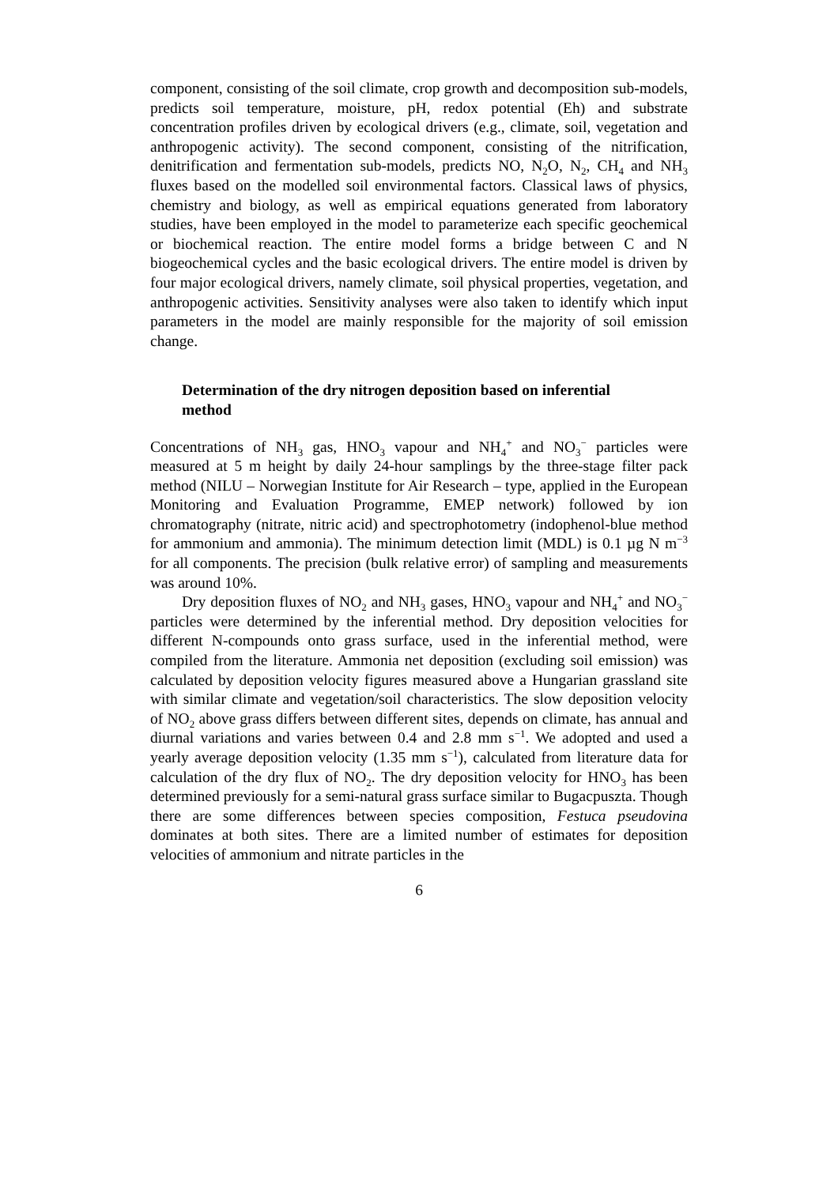component, consisting of the soil climate, crop growth and decomposition sub-models, predicts soil temperature, moisture, pH, redox potential (Eh) and substrate concentration profiles driven by ecological drivers (e.g., climate, soil, vegetation and anthropogenic activity). The second component, consisting of the nitrification, denitrification and fermentation sub-models, predicts NO, N<sub>2</sub>O, N<sub>2</sub>, CH<sub>4</sub> and NH<sub>3</sub> fluxes based on the modelled soil environmental factors. Classical laws of physics, chemistry and biology, as well as empirical equations generated from laboratory studies, have been employed in the model to parameterize each specific geochemical or biochemical reaction. The entire model forms a bridge between C and N biogeochemical cycles and the basic ecological drivers. The entire model is driven by four major ecological drivers, namely climate, soil physical properties, vegetation, and anthropogenic activities. Sensitivity analyses were also taken to identify which input parameters in the model are mainly responsible for the majority of soil emission change.
Determination of the dry nitrogen deposition based on inferential method
Concentrations of NH<sub>3</sub> gas, HNO<sub>3</sub> vapour and NH<sub>4</sub><sup>+</sup> and NO<sub>3</sub><sup>−</sup> particles were measured at 5 m height by daily 24-hour samplings by the three-stage filter pack method (NILU – Norwegian Institute for Air Research – type, applied in the European Monitoring and Evaluation Programme, EMEP network) followed by ion chromatography (nitrate, nitric acid) and spectrophotometry (indophenol-blue method for ammonium and ammonia). The minimum detection limit (MDL) is 0.1 µg N m<sup>−3</sup> for all components. The precision (bulk relative error) of sampling and measurements was around 10%.
Dry deposition fluxes of NO<sub>2</sub> and NH<sub>3</sub> gases, HNO<sub>3</sub> vapour and NH<sub>4</sub><sup>+</sup> and NO<sub>3</sub><sup>−</sup> particles were determined by the inferential method. Dry deposition velocities for different N-compounds onto grass surface, used in the inferential method, were compiled from the literature. Ammonia net deposition (excluding soil emission) was calculated by deposition velocity figures measured above a Hungarian grassland site with similar climate and vegetation/soil characteristics. The slow deposition velocity of NO<sub>2</sub> above grass differs between different sites, depends on climate, has annual and diurnal variations and varies between 0.4 and 2.8 mm s<sup>−1</sup>. We adopted and used a yearly average deposition velocity (1.35 mm s<sup>−1</sup>), calculated from literature data for calculation of the dry flux of NO<sub>2</sub>. The dry deposition velocity for HNO<sub>3</sub> has been determined previously for a semi-natural grass surface similar to Bugacpuszta. Though there are some differences between species composition, Festuca pseudovina dominates at both sites. There are a limited number of estimates for deposition velocities of ammonium and nitrate particles in the
6